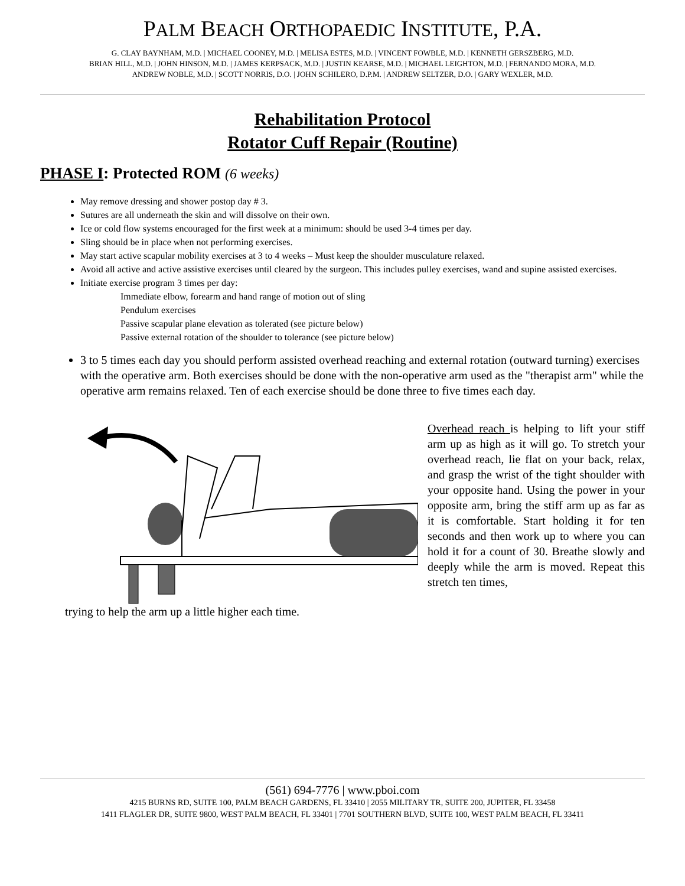PALM BEACH ORTHOPAEDIC INSTITUTE, P.A.
G. CLAY BAYNHAM, M.D. | MICHAEL COONEY, M.D. | MELISA ESTES, M.D. | VINCENT FOWBLE, M.D. | KENNETH GERSZBERG, M.D.
BRIAN HILL, M.D. | JOHN HINSON, M.D. | JAMES KERPSACK, M.D. | JUSTIN KEARSE, M.D. | MICHAEL LEIGHTON, M.D. | FERNANDO MORA, M.D.
ANDREW NOBLE, M.D. | SCOTT NORRIS, D.O. | JOHN SCHILERO, D.P.M. | ANDREW SELTZER, D.O. | GARY WEXLER, M.D.
Rehabilitation Protocol
Rotator Cuff Repair (Routine)
PHASE I: Protected ROM (6 weeks)
May remove dressing and shower postop day # 3.
Sutures are all underneath the skin and will dissolve on their own.
Ice or cold flow systems encouraged for the first week at a minimum: should be used 3-4 times per day.
Sling should be in place when not performing exercises.
May start active scapular mobility exercises at 3 to 4 weeks – Must keep the shoulder musculature relaxed.
Avoid all active and active assistive exercises until cleared by the surgeon. This includes pulley exercises, wand and supine assisted exercises.
Initiate exercise program 3 times per day:
Immediate elbow, forearm and hand range of motion out of sling
Pendulum exercises
Passive scapular plane elevation as tolerated (see picture below)
Passive external rotation of the shoulder to tolerance (see picture below)
3 to 5 times each day you should perform assisted overhead reaching and external rotation (outward turning) exercises with the operative arm. Both exercises should be done with the non-operative arm used as the "therapist arm" while the operative arm remains relaxed. Ten of each exercise should be done three to five times each day.
Overhead reach is helping to lift your stiff arm up as high as it will go. To stretch your overhead reach, lie flat on your back, relax, and grasp the wrist of the tight shoulder with your opposite hand. Using the power in your opposite arm, bring the stiff arm up as far as it is comfortable. Start holding it for ten seconds and then work up to where you can hold it for a count of 30. Breathe slowly and deeply while the arm is moved. Repeat this stretch ten times,
trying to help the arm up a little higher each time.
(561) 694-7776 | www.pboi.com
4215 BURNS RD, SUITE 100, PALM BEACH GARDENS, FL 33410 | 2055 MILITARY TR, SUITE 200, JUPITER, FL 33458
1411 FLAGLER DR, SUITE 9800, WEST PALM BEACH, FL 33401 | 7701 SOUTHERN BLVD, SUITE 100, WEST PALM BEACH, FL 33411